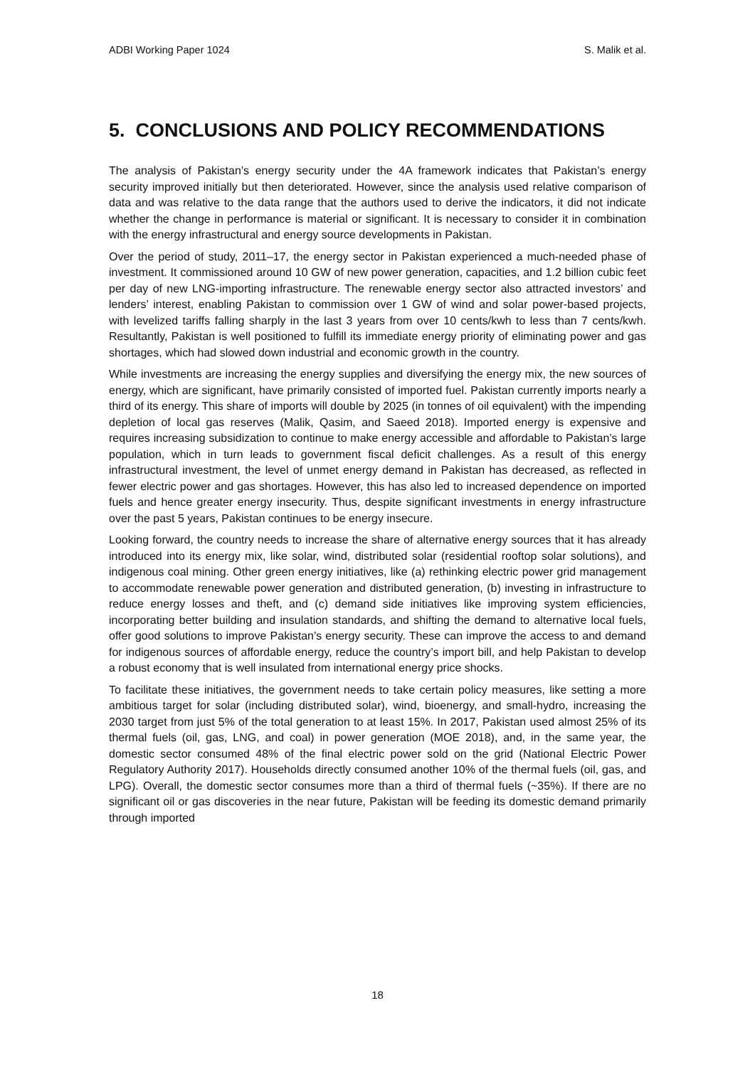ADBI Working Paper 1024 S. Malik et al.
5. CONCLUSIONS AND POLICY RECOMMENDATIONS
The analysis of Pakistan’s energy security under the 4A framework indicates that Pakistan’s energy security improved initially but then deteriorated. However, since the analysis used relative comparison of data and was relative to the data range that the authors used to derive the indicators, it did not indicate whether the change in performance is material or significant. It is necessary to consider it in combination with the energy infrastructural and energy source developments in Pakistan.
Over the period of study, 2011–17, the energy sector in Pakistan experienced a much-needed phase of investment. It commissioned around 10 GW of new power generation, capacities, and 1.2 billion cubic feet per day of new LNG-importing infrastructure. The renewable energy sector also attracted investors’ and lenders’ interest, enabling Pakistan to commission over 1 GW of wind and solar power-based projects, with levelized tariffs falling sharply in the last 3 years from over 10 cents/kwh to less than 7 cents/kwh. Resultantly, Pakistan is well positioned to fulfill its immediate energy priority of eliminating power and gas shortages, which had slowed down industrial and economic growth in the country.
While investments are increasing the energy supplies and diversifying the energy mix, the new sources of energy, which are significant, have primarily consisted of imported fuel. Pakistan currently imports nearly a third of its energy. This share of imports will double by 2025 (in tonnes of oil equivalent) with the impending depletion of local gas reserves (Malik, Qasim, and Saeed 2018). Imported energy is expensive and requires increasing subsidization to continue to make energy accessible and affordable to Pakistan’s large population, which in turn leads to government fiscal deficit challenges. As a result of this energy infrastructural investment, the level of unmet energy demand in Pakistan has decreased, as reflected in fewer electric power and gas shortages. However, this has also led to increased dependence on imported fuels and hence greater energy insecurity. Thus, despite significant investments in energy infrastructure over the past 5 years, Pakistan continues to be energy insecure.
Looking forward, the country needs to increase the share of alternative energy sources that it has already introduced into its energy mix, like solar, wind, distributed solar (residential rooftop solar solutions), and indigenous coal mining. Other green energy initiatives, like (a) rethinking electric power grid management to accommodate renewable power generation and distributed generation, (b) investing in infrastructure to reduce energy losses and theft, and (c) demand side initiatives like improving system efficiencies, incorporating better building and insulation standards, and shifting the demand to alternative local fuels, offer good solutions to improve Pakistan’s energy security. These can improve the access to and demand for indigenous sources of affordable energy, reduce the country’s import bill, and help Pakistan to develop a robust economy that is well insulated from international energy price shocks.
To facilitate these initiatives, the government needs to take certain policy measures, like setting a more ambitious target for solar (including distributed solar), wind, bioenergy, and small-hydro, increasing the 2030 target from just 5% of the total generation to at least 15%. In 2017, Pakistan used almost 25% of its thermal fuels (oil, gas, LNG, and coal) in power generation (MOE 2018), and, in the same year, the domestic sector consumed 48% of the final electric power sold on the grid (National Electric Power Regulatory Authority 2017). Households directly consumed another 10% of the thermal fuels (oil, gas, and LPG). Overall, the domestic sector consumes more than a third of thermal fuels (~35%). If there are no significant oil or gas discoveries in the near future, Pakistan will be feeding its domestic demand primarily through imported
18